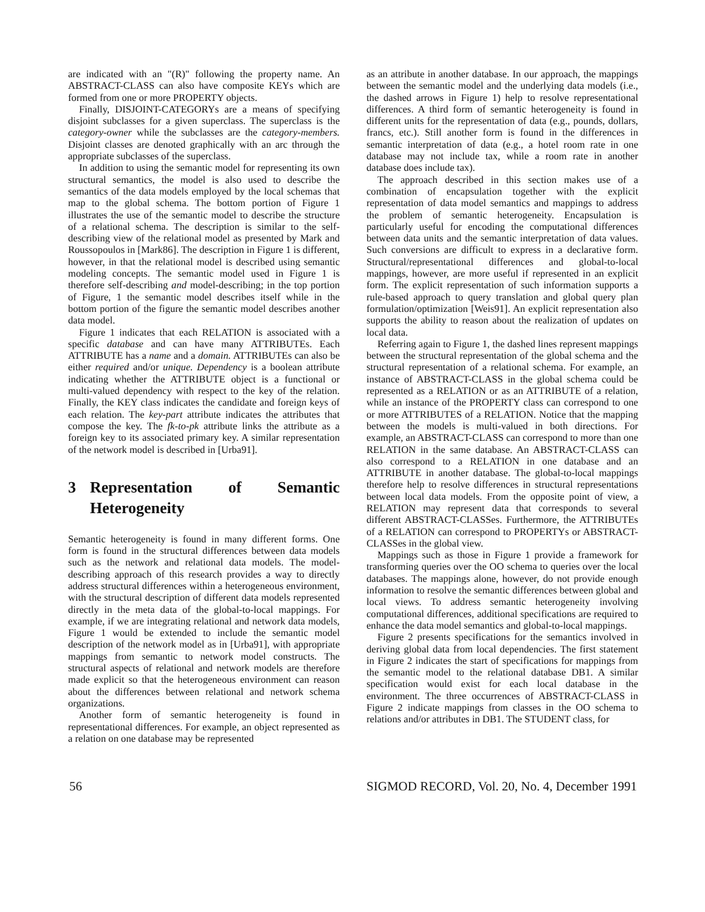are indicated with an "(R)" following the property name. An ABSTRACT-CLASS can also have composite KEYs which are formed from one or more PROPERTY objects.
Finally, DISJOINT-CATEGORYs are a means of specifying disjoint subclasses for a given superclass. The superclass is the category-owner while the subclasses are the category-members. Disjoint classes are denoted graphically with an arc through the appropriate subclasses of the superclass.
In addition to using the semantic model for representing its own structural semantics, the model is also used to describe the semantics of the data models employed by the local schemas that map to the global schema. The bottom portion of Figure 1 illustrates the use of the semantic model to describe the structure of a relational schema. The description is similar to the self-describing view of the relational model as presented by Mark and Roussopoulos in [Mark86]. The description in Figure 1 is different, however, in that the relational model is described using semantic modeling concepts. The semantic model used in Figure 1 is therefore self-describing and model-describing; in the top portion of Figure, 1 the semantic model describes itself while in the bottom portion of the figure the semantic model describes another data model.
Figure 1 indicates that each RELATION is associated with a specific database and can have many ATTRIBUTEs. Each ATTRIBUTE has a name and a domain. ATTRIBUTEs can also be either required and/or unique. Dependency is a boolean attribute indicating whether the ATTRIBUTE object is a functional or multi-valued dependency with respect to the key of the relation. Finally, the KEY class indicates the candidate and foreign keys of each relation. The key-part attribute indicates the attributes that compose the key. The fk-to-pk attribute links the attribute as a foreign key to its associated primary key. A similar representation of the network model is described in [Urba91].
3 Representation of Semantic Heterogeneity
Semantic heterogeneity is found in many different forms. One form is found in the structural differences between data models such as the network and relational data models. The model-describing approach of this research provides a way to directly address structural differences within a heterogeneous environment, with the structural description of different data models represented directly in the meta data of the global-to-local mappings. For example, if we are integrating relational and network data models, Figure 1 would be extended to include the semantic model description of the network model as in [Urba91], with appropriate mappings from semantic to network model constructs. The structural aspects of relational and network models are therefore made explicit so that the heterogeneous environment can reason about the differences between relational and network schema organizations.
Another form of semantic heterogeneity is found in representational differences. For example, an object represented as a relation on one database may be represented
as an attribute in another database. In our approach, the mappings between the semantic model and the underlying data models (i.e., the dashed arrows in Figure 1) help to resolve representational differences. A third form of semantic heterogeneity is found in different units for the representation of data (e.g., pounds, dollars, francs, etc.). Still another form is found in the differences in semantic interpretation of data (e.g., a hotel room rate in one database may not include tax, while a room rate in another database does include tax).
The approach described in this section makes use of a combination of encapsulation together with the explicit representation of data model semantics and mappings to address the problem of semantic heterogeneity. Encapsulation is particularly useful for encoding the computational differences between data units and the semantic interpretation of data values. Such conversions are difficult to express in a declarative form. Structural/representational differences and global-to-local mappings, however, are more useful if represented in an explicit form. The explicit representation of such information supports a rule-based approach to query translation and global query plan formulation/optimization [Weis91]. An explicit representation also supports the ability to reason about the realization of updates on local data.
Referring again to Figure 1, the dashed lines represent mappings between the structural representation of the global schema and the structural representation of a relational schema. For example, an instance of ABSTRACT-CLASS in the global schema could be represented as a RELATION or as an ATTRIBUTE of a relation, while an instance of the PROPERTY class can correspond to one or more ATTRIBUTES of a RELATION. Notice that the mapping between the models is multi-valued in both directions. For example, an ABSTRACT-CLASS can correspond to more than one RELATION in the same database. An ABSTRACT-CLASS can also correspond to a RELATION in one database and an ATTRIBUTE in another database. The global-to-local mappings therefore help to resolve differences in structural representations between local data models. From the opposite point of view, a RELATION may represent data that corresponds to several different ABSTRACT-CLASSes. Furthermore, the ATTRIBUTEs of a RELATION can correspond to PROPERTYs or ABSTRACT-CLASSes in the global view.
Mappings such as those in Figure 1 provide a framework for transforming queries over the OO schema to queries over the local databases. The mappings alone, however, do not provide enough information to resolve the semantic differences between global and local views. To address semantic heterogeneity involving computational differences, additional specifications are required to enhance the data model semantics and global-to-local mappings.
Figure 2 presents specifications for the semantics involved in deriving global data from local dependencies. The first statement in Figure 2 indicates the start of specifications for mappings from the semantic model to the relational database DB1. A similar specification would exist for each local database in the environment. The three occurrences of ABSTRACT-CLASS in Figure 2 indicate mappings from classes in the OO schema to relations and/or attributes in DB1. The STUDENT class, for
56 SIGMOD RECORD, Vol. 20, No. 4, December 1991